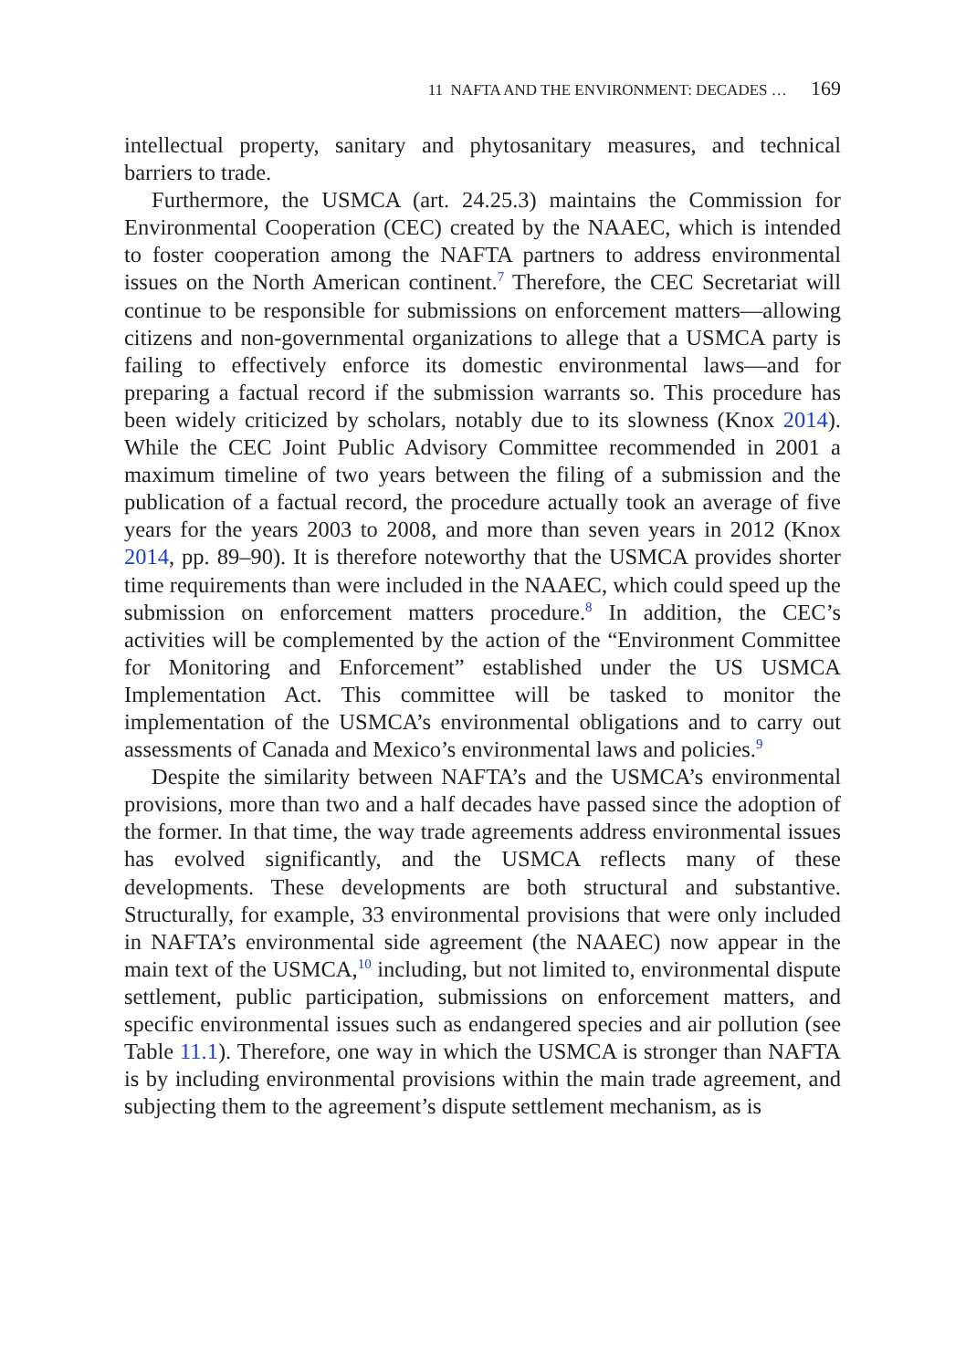11 NAFTA AND THE ENVIRONMENT: DECADES … 169
intellectual property, sanitary and phytosanitary measures, and technical barriers to trade.
Furthermore, the USMCA (art. 24.25.3) maintains the Commission for Environmental Cooperation (CEC) created by the NAAEC, which is intended to foster cooperation among the NAFTA partners to address environmental issues on the North American continent.<sup>7</sup> Therefore, the CEC Secretariat will continue to be responsible for submissions on enforcement matters—allowing citizens and non-governmental organizations to allege that a USMCA party is failing to effectively enforce its domestic environmental laws—and for preparing a factual record if the submission warrants so. This procedure has been widely criticized by scholars, notably due to its slowness (Knox 2014). While the CEC Joint Public Advisory Committee recommended in 2001 a maximum timeline of two years between the filing of a submission and the publication of a factual record, the procedure actually took an average of five years for the years 2003 to 2008, and more than seven years in 2012 (Knox 2014, pp. 89–90). It is therefore noteworthy that the USMCA provides shorter time requirements than were included in the NAAEC, which could speed up the submission on enforcement matters procedure.<sup>8</sup> In addition, the CEC’s activities will be complemented by the action of the “Environment Committee for Monitoring and Enforcement” established under the US USMCA Implementation Act. This committee will be tasked to monitor the implementation of the USMCA’s environmental obligations and to carry out assessments of Canada and Mexico’s environmental laws and policies.<sup>9</sup>
Despite the similarity between NAFTA’s and the USMCA’s environmental provisions, more than two and a half decades have passed since the adoption of the former. In that time, the way trade agreements address environmental issues has evolved significantly, and the USMCA reflects many of these developments. These developments are both structural and substantive. Structurally, for example, 33 environmental provisions that were only included in NAFTA’s environmental side agreement (the NAAEC) now appear in the main text of the USMCA,<sup>10</sup> including, but not limited to, environmental dispute settlement, public participation, submissions on enforcement matters, and specific environmental issues such as endangered species and air pollution (see Table 11.1). Therefore, one way in which the USMCA is stronger than NAFTA is by including environmental provisions within the main trade agreement, and subjecting them to the agreement’s dispute settlement mechanism, as is